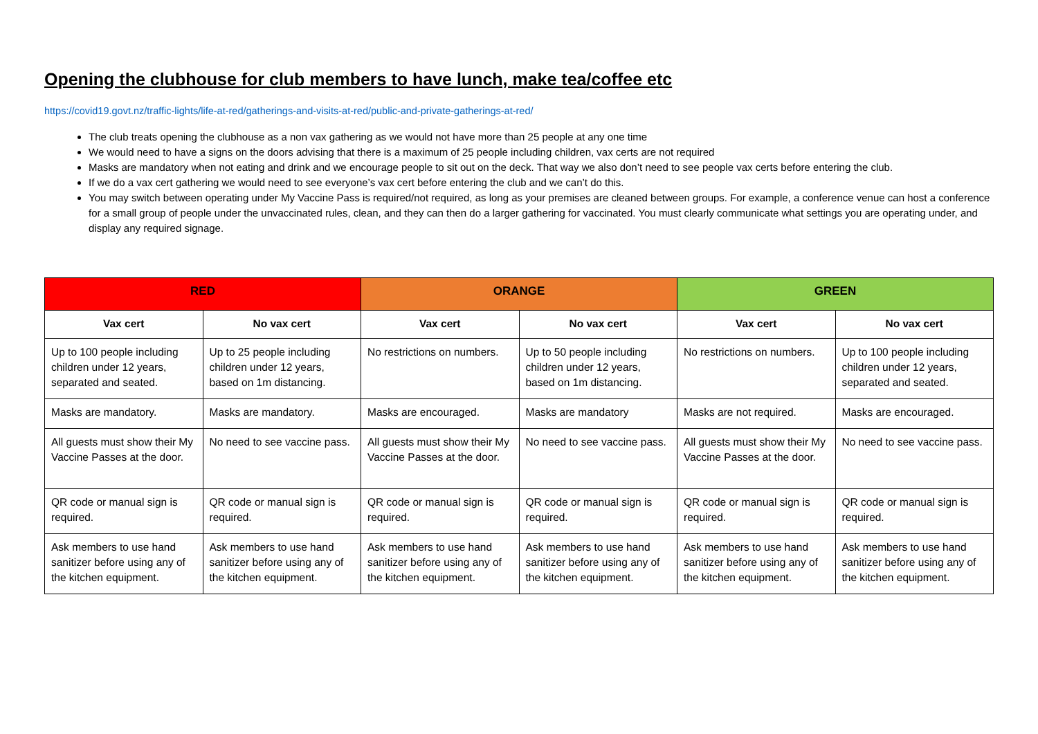Opening the clubhouse for club members to have lunch, make tea/coffee etc
https://covid19.govt.nz/traffic-lights/life-at-red/gatherings-and-visits-at-red/public-and-private-gatherings-at-red/
The club treats opening the clubhouse as a non vax gathering as we would not have more than 25 people at any one time
We would need to have a signs on the doors advising that there is a maximum of 25 people including children, vax certs are not required
Masks are mandatory when not eating and drink and we encourage people to sit out on the deck. That way we also don’t need to see people vax certs before entering the club.
If we do a vax cert gathering we would need to see everyone’s vax cert before entering the club and we can’t do this.
You may switch between operating under My Vaccine Pass is required/not required, as long as your premises are cleaned between groups. For example, a conference venue can host a conference for a small group of people under the unvaccinated rules, clean, and they can then do a larger gathering for vaccinated. You must clearly communicate what settings you are operating under, and display any required signage.
| RED | | ORANGE | | GREEN | |
| --- | --- | --- | --- | --- | --- |
| Vax cert | No vax cert | Vax cert | No vax cert | Vax cert | No vax cert |
| Up to 100 people including children under 12 years, separated and seated. | Up to 25 people including children under 12 years, based on 1m distancing. | No restrictions on numbers. | Up to 50 people including children under 12 years, based on 1m distancing. | No restrictions on numbers. | Up to 100 people including children under 12 years, separated and seated. |
| Masks are mandatory. | Masks are mandatory. | Masks are encouraged. | Masks are mandatory | Masks are not required. | Masks are encouraged. |
| All guests must show their My Vaccine Passes at the door. | No need to see vaccine pass. | All guests must show their My Vaccine Passes at the door. | No need to see vaccine pass. | All guests must show their My Vaccine Passes at the door. | No need to see vaccine pass. |
| QR code or manual sign is required. | QR code or manual sign is required. | QR code or manual sign is required. | QR code or manual sign is required. | QR code or manual sign is required. | QR code or manual sign is required. |
| Ask members to use hand sanitizer before using any of the kitchen equipment. | Ask members to use hand sanitizer before using any of the kitchen equipment. | Ask members to use hand sanitizer before using any of the kitchen equipment. | Ask members to use hand sanitizer before using any of the kitchen equipment. | Ask members to use hand sanitizer before using any of the kitchen equipment. | Ask members to use hand sanitizer before using any of the kitchen equipment. |